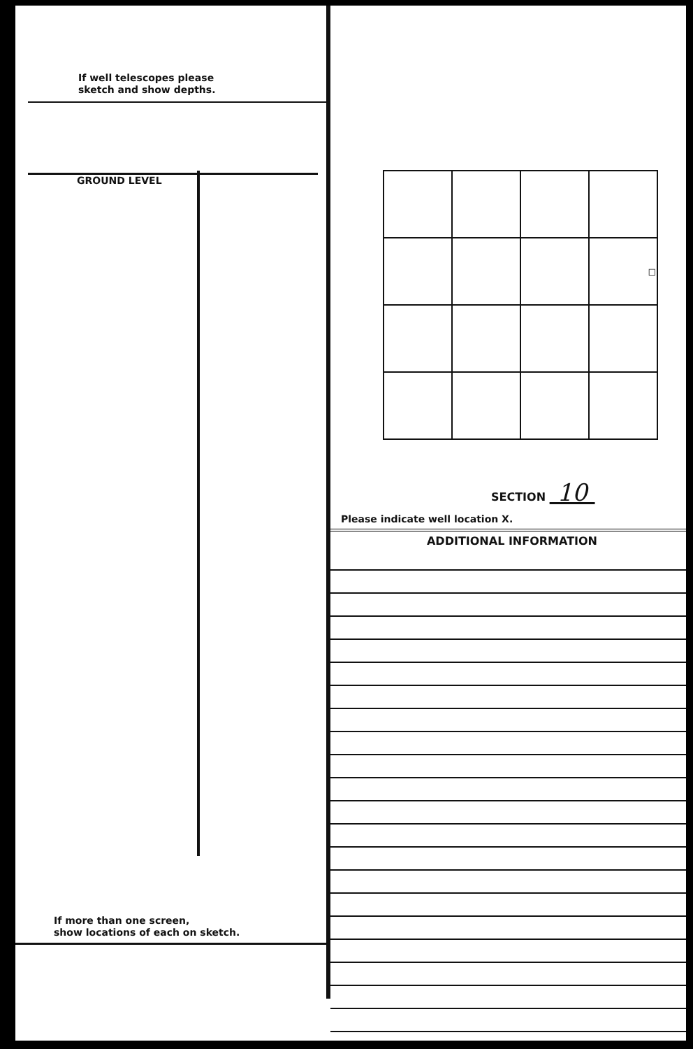If well telescopes please
sketch and show depths.
GROUND LEVEL
If more than one screen,
show locations of each on sketch.
| | | | ◻ |
SECTION 10
Please indicate well location X.
ADDITIONAL INFORMATION